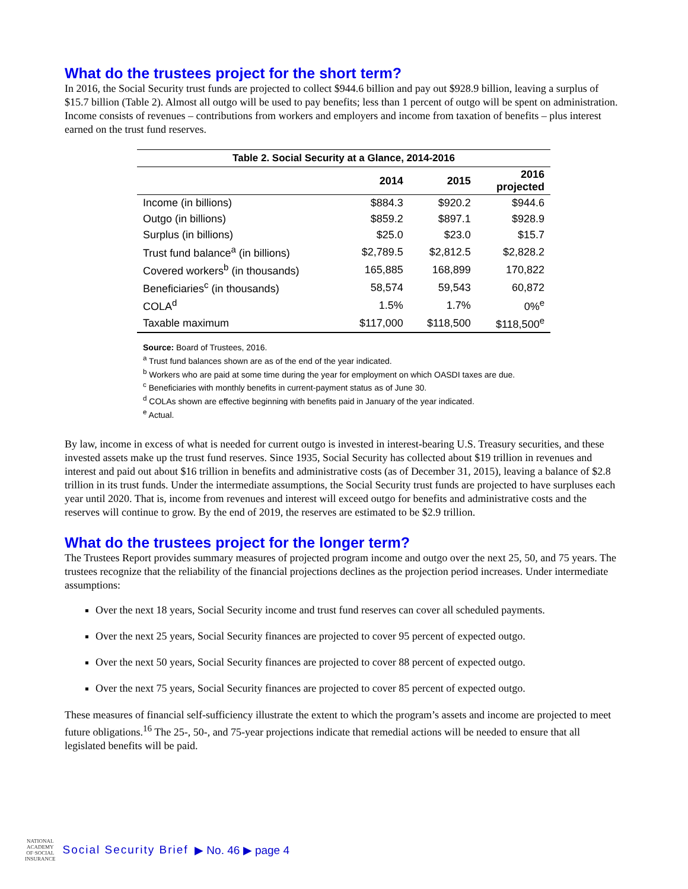What do the trustees project for the short term?
In 2016, the Social Security trust funds are projected to collect $944.6 billion and pay out $928.9 billion, leaving a surplus of $15.7 billion (Table 2). Almost all outgo will be used to pay benefits; less than 1 percent of outgo will be spent on administration. Income consists of revenues – contributions from workers and employers and income from taxation of benefits – plus interest earned on the trust fund reserves.
Table 2. Social Security at a Glance, 2014-2016
| | 2014 | 2015 | 2016 projected |
| --- | --- | --- | --- |
| Income (in billions) | $884.3 | $920.2 | $944.6 |
| Outgo (in billions) | $859.2 | $897.1 | $928.9 |
| Surplus (in billions) | $25.0 | $23.0 | $15.7 |
| Trust fund balance<sup>a</sup> (in billions) | $2,789.5 | $2,812.5 | $2,828.2 |
| Covered workers<sup>b</sup> (in thousands) | 165,885 | 168,899 | 170,822 |
| Beneficiaries<sup>c</sup> (in thousands) | 58,574 | 59,543 | 60,872 |
| COLA<sup>d</sup> | 1.5% | 1.7% | 0%<sup>e</sup> |
| Taxable maximum | $117,000 | $118,500 | $118,500<sup>e</sup> |
Source: Board of Trustees, 2016.
<sup>a</sup> Trust fund balances shown are as of the end of the year indicated.
<sup>b</sup> Workers who are paid at some time during the year for employment on which OASDI taxes are due.
<sup>c</sup> Beneficiaries with monthly benefits in current-payment status as of June 30.
<sup>d</sup> COLAs shown are effective beginning with benefits paid in January of the year indicated.
<sup>e</sup> Actual.
By law, income in excess of what is needed for current outgo is invested in interest-bearing U.S. Treasury securities, and these invested assets make up the trust fund reserves. Since 1935, Social Security has collected about $19 trillion in revenues and interest and paid out about $16 trillion in benefits and administrative costs (as of December 31, 2015), leaving a balance of $2.8 trillion in its trust funds. Under the intermediate assumptions, the Social Security trust funds are projected to have surpluses each year until 2020. That is, income from revenues and interest will exceed outgo for benefits and administrative costs and the reserves will continue to grow. By the end of 2019, the reserves are estimated to be $2.9 trillion.
What do the trustees project for the longer term?
The Trustees Report provides summary measures of projected program income and outgo over the next 25, 50, and 75 years. The trustees recognize that the reliability of the financial projections declines as the projection period increases. Under intermediate assumptions:
Over the next 18 years, Social Security income and trust fund reserves can cover all scheduled payments.
Over the next 25 years, Social Security finances are projected to cover 95 percent of expected outgo.
Over the next 50 years, Social Security finances are projected to cover 88 percent of expected outgo.
Over the next 75 years, Social Security finances are projected to cover 85 percent of expected outgo.
These measures of financial self-sufficiency illustrate the extent to which the program’s assets and income are projected to meet future obligations.<sup>16</sup> The 25-, 50-, and 75-year projections indicate that remedial actions will be needed to ensure that all legislated benefits will be paid.
NATIONAL
ACADEMY
OF·SOCIAL
INSURANCE
Social Security Brief ▶ No. 46 ▶ page 4